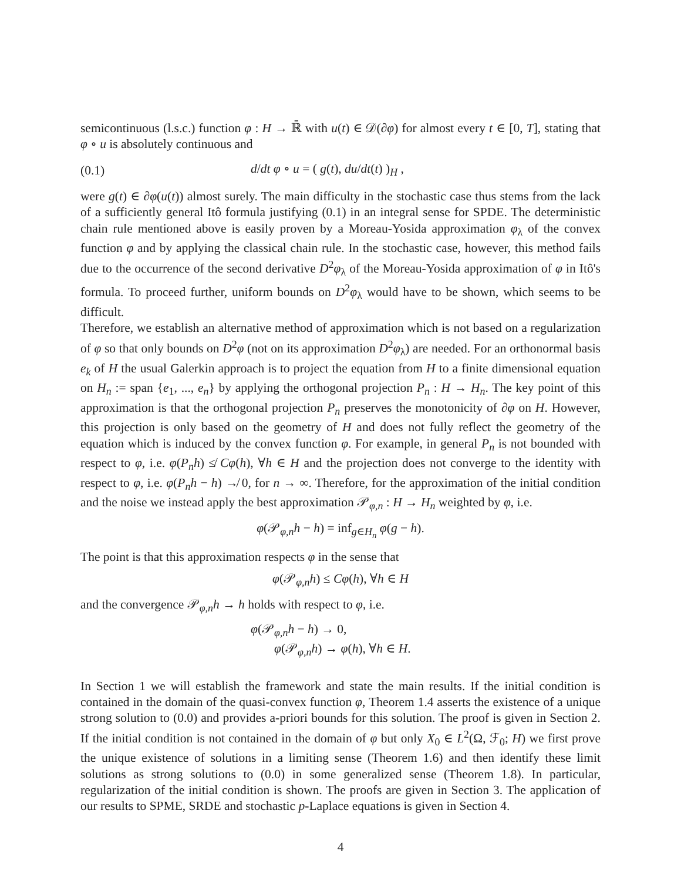semicontinuous (l.s.c.) function φ : H → ℝ̄ with u(t) ∈ 𝒟(∂φ) for almost every t ∈ [0, T], stating that φ ∘ u is absolutely continuous and
(0.1) d/dt φ ∘ u = ( g(t), du/dt(t) )<sub>H</sub> ,
were g(t) ∈ ∂φ(u(t)) almost surely. The main difficulty in the stochastic case thus stems from the lack of a sufficiently general Itô formula justifying (0.1) in an integral sense for SPDE. The deterministic chain rule mentioned above is easily proven by a Moreau-Yosida approximation φ<sub>λ</sub> of the convex function φ and by applying the classical chain rule. In the stochastic case, however, this method fails due to the occurrence of the second derivative D<sup>2</sup>φ<sub>λ</sub> of the Moreau-Yosida approximation of φ in Itô's formula. To proceed further, uniform bounds on D<sup>2</sup>φ<sub>λ</sub> would have to be shown, which seems to be difficult.
Therefore, we establish an alternative method of approximation which is not based on a regularization of φ so that only bounds on D<sup>2</sup>φ (not on its approximation D<sup>2</sup>φ<sub>λ</sub>) are needed. For an orthonormal basis e<sub>k</sub> of H the usual Galerkin approach is to project the equation from H to a finite dimensional equation on H<sub>n</sub> := span {e<sub>1</sub>, ..., e<sub>n</sub>} by applying the orthogonal projection P<sub>n</sub> : H → H<sub>n</sub>. The key point of this approximation is that the orthogonal projection P<sub>n</sub> preserves the monotonicity of ∂φ on H. However, this projection is only based on the geometry of H and does not fully reflect the geometry of the equation which is induced by the convex function φ. For example, in general P<sub>n</sub> is not bounded with respect to φ, i.e. φ(P<sub>n</sub>h) ≰ Cφ(h), ∀h ∈ H and the projection does not converge to the identity with respect to φ, i.e. φ(P<sub>n</sub>h − h) ↛ 0, for n → ∞. Therefore, for the approximation of the initial condition and the noise we instead apply the best approximation 𝒫<sub>φ,n</sub> : H → H<sub>n</sub> weighted by φ, i.e.
φ(𝒫<sub>φ,n</sub>h − h) = inf<sub>g∈H<sub>n</sub></sub> φ(g − h).
The point is that this approximation respects φ in the sense that
φ(𝒫<sub>φ,n</sub>h) ≤ Cφ(h), ∀h ∈ H
and the convergence 𝒫<sub>φ,n</sub>h → h holds with respect to φ, i.e.
φ(𝒫<sub>φ,n</sub>h − h) → 0,
φ(𝒫<sub>φ,n</sub>h) → φ(h), ∀h ∈ H.
In Section 1 we will establish the framework and state the main results. If the initial condition is contained in the domain of the quasi-convex function φ, Theorem 1.4 asserts the existence of a unique strong solution to (0.0) and provides a-priori bounds for this solution. The proof is given in Section 2. If the initial condition is not contained in the domain of φ but only X<sub>0</sub> ∈ L<sup>2</sup>(Ω, ℱ<sub>0</sub>; H) we first prove the unique existence of solutions in a limiting sense (Theorem 1.6) and then identify these limit solutions as strong solutions to (0.0) in some generalized sense (Theorem 1.8). In particular, regularization of the initial condition is shown. The proofs are given in Section 3. The application of our results to SPME, SRDE and stochastic p-Laplace equations is given in Section 4.
4